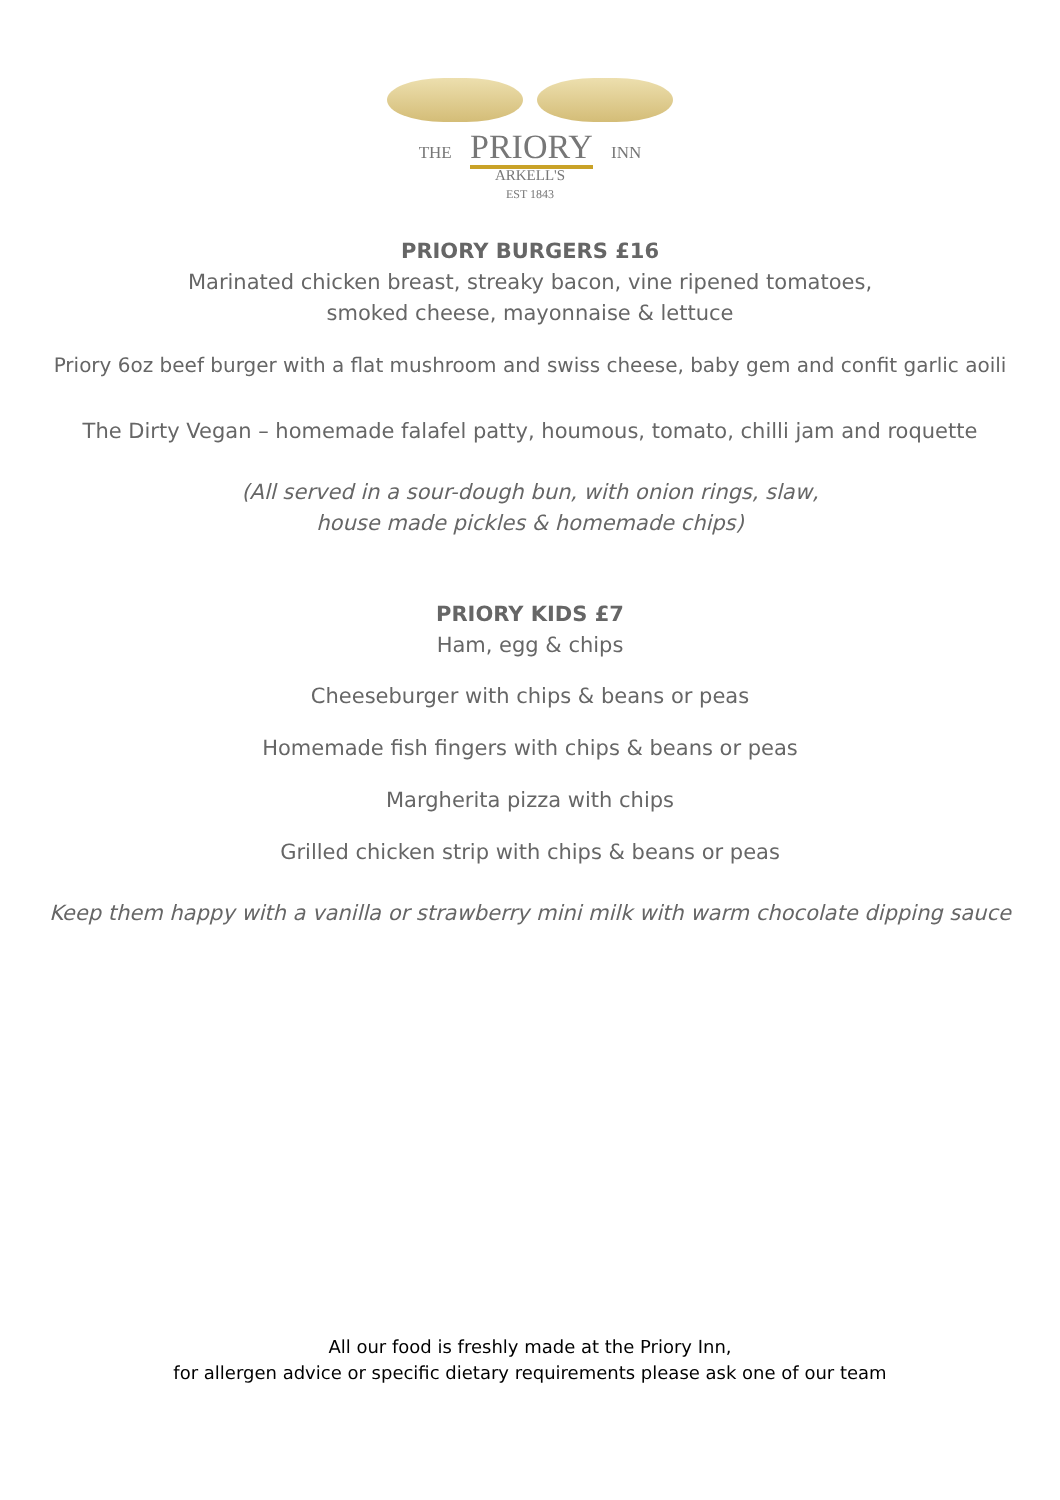THE PRIORY INN
ARKELL'S
EST 1843
PRIORY BURGERS £16
Marinated chicken breast, streaky bacon, vine ripened tomatoes,
smoked cheese, mayonnaise & lettuce
Priory 6oz beef burger with a flat mushroom and swiss cheese, baby gem and confit garlic aoili
The Dirty Vegan – homemade falafel patty, houmous, tomato, chilli jam and roquette
(All served in a sour-dough bun, with onion rings, slaw,
house made pickles & homemade chips)
PRIORY KIDS £7
Ham, egg & chips
Cheeseburger with chips & beans or peas
Homemade fish fingers with chips & beans or peas
Margherita pizza with chips
Grilled chicken strip with chips & beans or peas
Keep them happy with a vanilla or strawberry mini milk with warm chocolate dipping sauce
All our food is freshly made at the Priory Inn,
for allergen advice or specific dietary requirements please ask one of our team